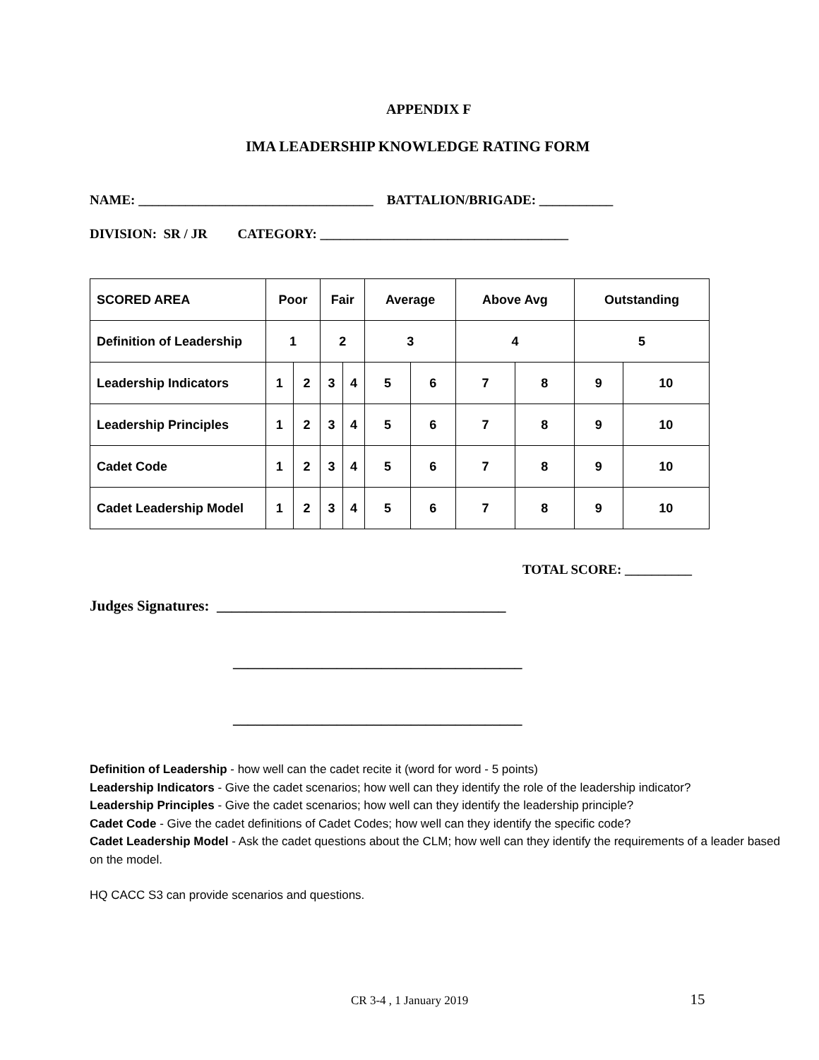APPENDIX F
IMA LEADERSHIP KNOWLEDGE RATING FORM
NAME: ___________________________________ BATTALION/BRIGADE: ___________
DIVISION: SR / JR CATEGORY: _____________________________________
| SCORED AREA | Poor | | Fair | | Average | | Above Avg | | Outstanding | |
| --- | --- | --- | --- | --- | --- | --- | --- | --- | --- | --- |
| Definition of Leadership | 1 | | 2 | | 3 | | 4 | | 5 | |
| Leadership Indicators | 1 | 2 | 3 | 4 | 5 | 6 | 7 | 8 | 9 | 10 |
| Leadership Principles | 1 | 2 | 3 | 4 | 5 | 6 | 7 | 8 | 9 | 10 |
| Cadet Code | 1 | 2 | 3 | 4 | 5 | 6 | 7 | 8 | 9 | 10 |
| Cadet Leadership Model | 1 | 2 | 3 | 4 | 5 | 6 | 7 | 8 | 9 | 10 |
TOTAL SCORE: __________
Judges Signatures: _______________________________________
_______________________________________
_______________________________________
Definition of Leadership - how well can the cadet recite it (word for word - 5 points)
Leadership Indicators - Give the cadet scenarios; how well can they identify the role of the leadership indicator?
Leadership Principles - Give the cadet scenarios; how well can they identify the leadership principle?
Cadet Code - Give the cadet definitions of Cadet Codes; how well can they identify the specific code?
Cadet Leadership Model - Ask the cadet questions about the CLM; how well can they identify the requirements of a leader based on the model.
HQ CACC S3 can provide scenarios and questions.
CR 3-4 , 1 January 2019 15